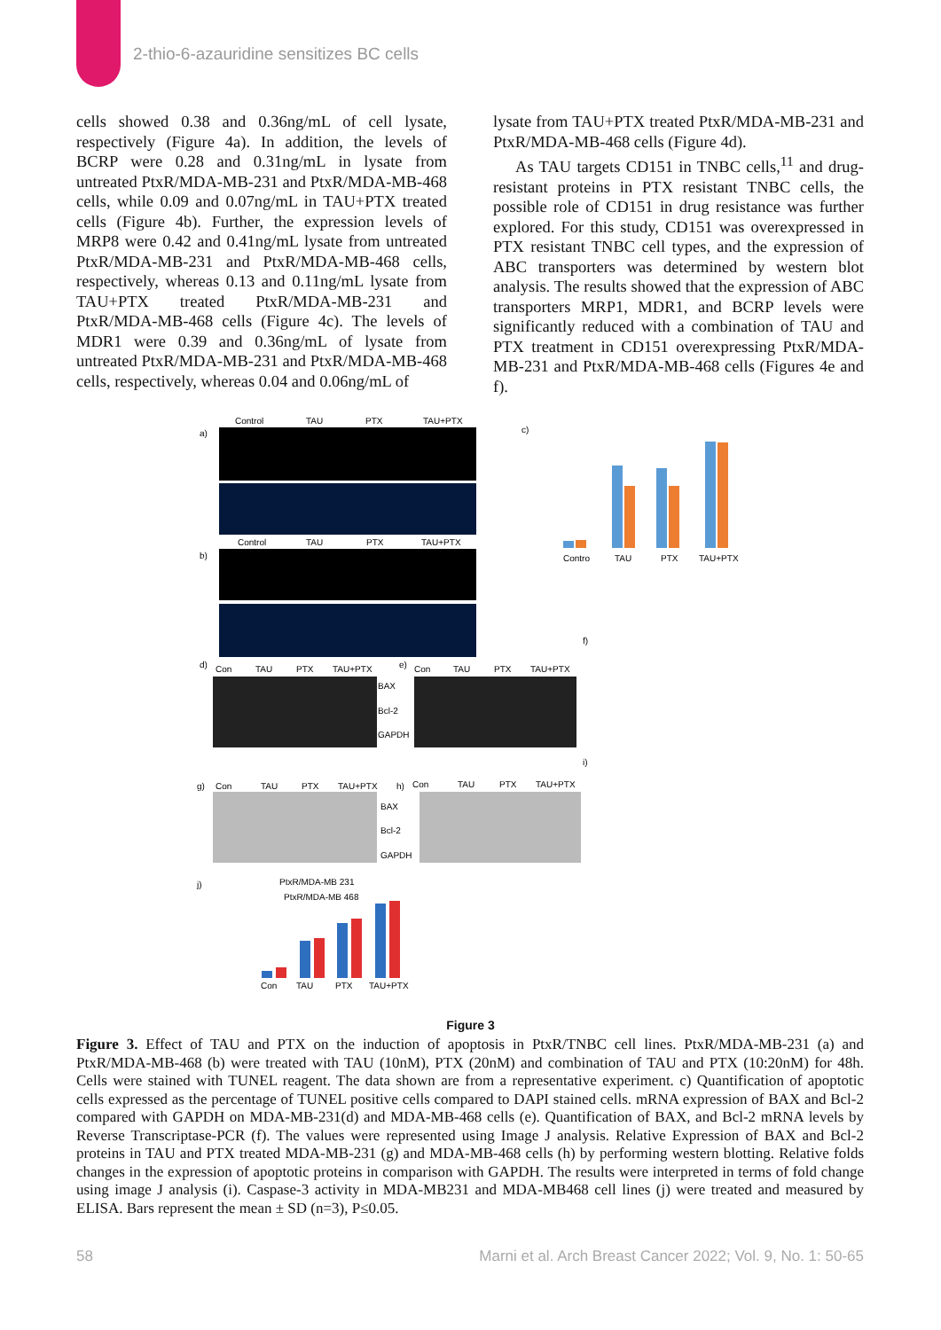2-thio-6-azauridine sensitizes BC cells
cells showed 0.38 and 0.36ng/mL of cell lysate, respectively (Figure 4a). In addition, the levels of BCRP were 0.28 and 0.31ng/mL in lysate from untreated PtxR/MDA-MB-231 and PtxR/MDA-MB-468 cells, while 0.09 and 0.07ng/mL in TAU+PTX treated cells (Figure 4b). Further, the expression levels of MRP8 were 0.42 and 0.41ng/mL lysate from untreated PtxR/MDA-MB-231 and PtxR/MDA-MB-468 cells, respectively, whereas 0.13 and 0.11ng/mL lysate from TAU+PTX treated PtxR/MDA-MB-231 and PtxR/MDA-MB-468 cells (Figure 4c). The levels of MDR1 were 0.39 and 0.36ng/mL of lysate from untreated PtxR/MDA-MB-231 and PtxR/MDA-MB-468 cells, respectively, whereas 0.04 and 0.06ng/mL of
lysate from TAU+PTX treated PtxR/MDA-MB-231 and PtxR/MDA-MB-468 cells (Figure 4d).
As TAU targets CD151 in TNBC cells,<sup>11</sup> and drug-resistant proteins in PTX resistant TNBC cells, the possible role of CD151 in drug resistance was further explored. For this study, CD151 was overexpressed in PTX resistant TNBC cell types, and the expression of ABC transporters was determined by western blot analysis. The results showed that the expression of ABC transporters MRP1, MDR1, and BCRP levels were significantly reduced with a combination of TAU and PTX treatment in CD151 overexpressing PtxR/MDA-MB-231 and PtxR/MDA-MB-468 cells (Figures 4e and f).
a)
Control
TAU
PTX
TAU+PTX
b)
Control
TAU
PTX
TAU+PTX
c)
Contro
TAU
PTX
TAU+PTX
d)
Con
TAU
PTX
TAU+PTX
e)
Con
TAU
PTX
TAU+PTX
BAX
Bcl-2
GAPDH
f)
i)
g)
Con
TAU
PTX
TAU+PTX
h)
Con
TAU
PTX
TAU+PTX
BAX
Bcl-2
GAPDH
j)
PtxR/MDA-MB 231
PtxR/MDA-MB 468
Con
TAU
PTX
TAU+PTX
Figure 3
Figure 3. Effect of TAU and PTX on the induction of apoptosis in PtxR/TNBC cell lines. PtxR/MDA-MB-231 (a) and PtxR/MDA-MB-468 (b) were treated with TAU (10nM), PTX (20nM) and combination of TAU and PTX (10:20nM) for 48h. Cells were stained with TUNEL reagent. The data shown are from a representative experiment. c) Quantification of apoptotic cells expressed as the percentage of TUNEL positive cells compared to DAPI stained cells. mRNA expression of BAX and Bcl-2 compared with GAPDH on MDA-MB-231(d) and MDA-MB-468 cells (e). Quantification of BAX, and Bcl-2 mRNA levels by Reverse Transcriptase-PCR (f). The values were represented using Image J analysis. Relative Expression of BAX and Bcl-2 proteins in TAU and PTX treated MDA-MB-231 (g) and MDA-MB-468 cells (h) by performing western blotting. Relative folds changes in the expression of apoptotic proteins in comparison with GAPDH. The results were interpreted in terms of fold change using image J analysis (i). Caspase-3 activity in MDA-MB231 and MDA-MB468 cell lines (j) were treated and measured by ELISA. Bars represent the mean ± SD (n=3), P≤0.05.
58 Marni et al. Arch Breast Cancer 2022; Vol. 9, No. 1: 50-65